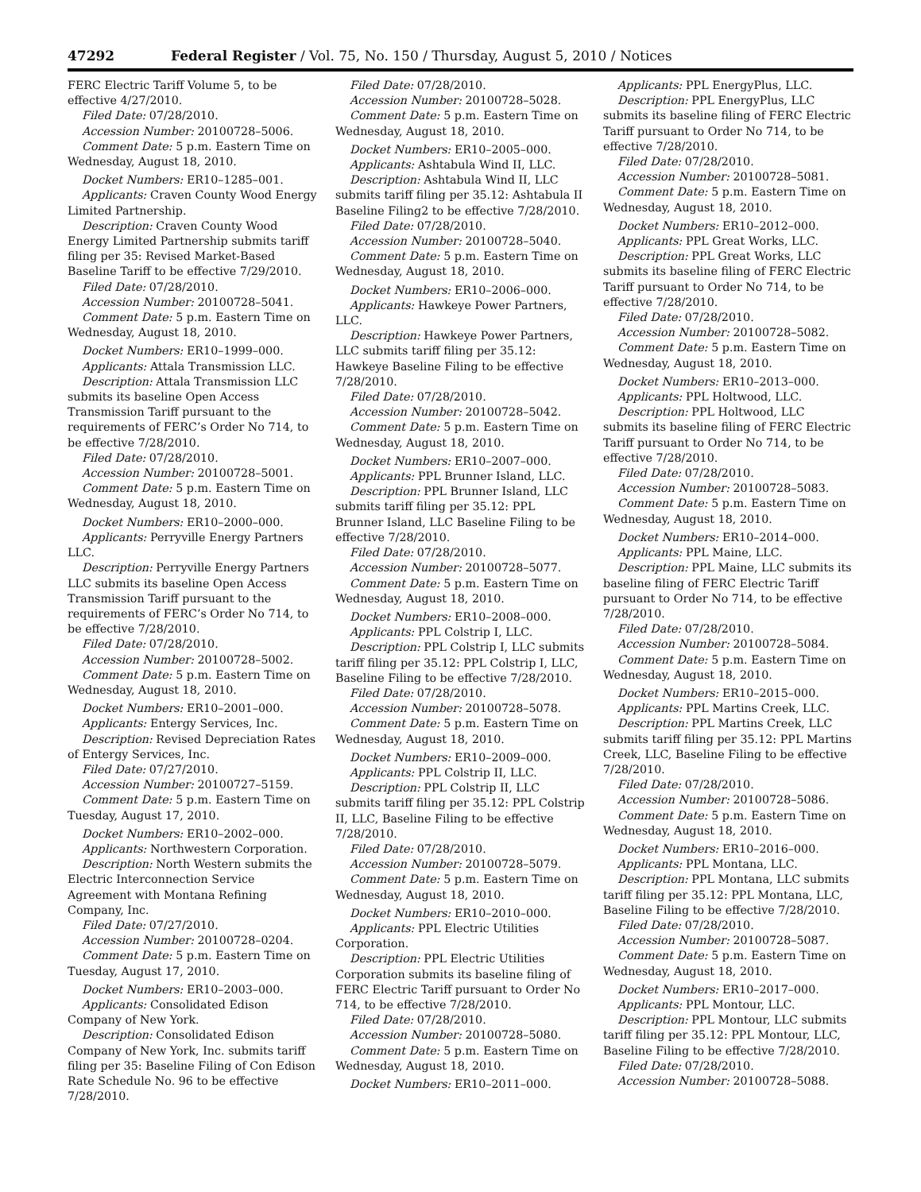47292 Federal Register / Vol. 75, No. 150 / Thursday, August 5, 2010 / Notices
FERC Electric Tariff Volume 5, to be effective 4/27/2010.
Filed Date: 07/28/2010.
Accession Number: 20100728–5006.
Comment Date: 5 p.m. Eastern Time on Wednesday, August 18, 2010.
Docket Numbers: ER10–1285–001.
Applicants: Craven County Wood Energy Limited Partnership.
Description: Craven County Wood Energy Limited Partnership submits tariff filing per 35: Revised Market-Based Baseline Tariff to be effective 7/29/2010.
Filed Date: 07/28/2010.
Accession Number: 20100728–5041.
Comment Date: 5 p.m. Eastern Time on Wednesday, August 18, 2010.
Docket Numbers: ER10–1999–000.
Applicants: Attala Transmission LLC.
Description: Attala Transmission LLC submits its baseline Open Access Transmission Tariff pursuant to the requirements of FERC’s Order No 714, to be effective 7/28/2010.
Filed Date: 07/28/2010.
Accession Number: 20100728–5001.
Comment Date: 5 p.m. Eastern Time on Wednesday, August 18, 2010.
Docket Numbers: ER10–2000–000.
Applicants: Perryville Energy Partners LLC.
Description: Perryville Energy Partners LLC submits its baseline Open Access Transmission Tariff pursuant to the requirements of FERC’s Order No 714, to be effective 7/28/2010.
Filed Date: 07/28/2010.
Accession Number: 20100728–5002.
Comment Date: 5 p.m. Eastern Time on Wednesday, August 18, 2010.
Docket Numbers: ER10–2001–000.
Applicants: Entergy Services, Inc.
Description: Revised Depreciation Rates of Entergy Services, Inc.
Filed Date: 07/27/2010.
Accession Number: 20100727–5159.
Comment Date: 5 p.m. Eastern Time on Tuesday, August 17, 2010.
Docket Numbers: ER10–2002–000.
Applicants: Northwestern Corporation.
Description: North Western submits the Electric Interconnection Service Agreement with Montana Refining Company, Inc.
Filed Date: 07/27/2010.
Accession Number: 20100728–0204.
Comment Date: 5 p.m. Eastern Time on Tuesday, August 17, 2010.
Docket Numbers: ER10–2003–000.
Applicants: Consolidated Edison Company of New York.
Description: Consolidated Edison Company of New York, Inc. submits tariff filing per 35: Baseline Filing of Con Edison Rate Schedule No. 96 to be effective 7/28/2010.
Filed Date: 07/28/2010.
Accession Number: 20100728–5028.
Comment Date: 5 p.m. Eastern Time on Wednesday, August 18, 2010.
Docket Numbers: ER10–2005–000.
Applicants: Ashtabula Wind II, LLC.
Description: Ashtabula Wind II, LLC submits tariff filing per 35.12: Ashtabula II Baseline Filing2 to be effective 7/28/2010.
Filed Date: 07/28/2010.
Accession Number: 20100728–5040.
Comment Date: 5 p.m. Eastern Time on Wednesday, August 18, 2010.
Docket Numbers: ER10–2006–000.
Applicants: Hawkeye Power Partners, LLC.
Description: Hawkeye Power Partners, LLC submits tariff filing per 35.12: Hawkeye Baseline Filing to be effective 7/28/2010.
Filed Date: 07/28/2010.
Accession Number: 20100728–5042.
Comment Date: 5 p.m. Eastern Time on Wednesday, August 18, 2010.
Docket Numbers: ER10–2007–000.
Applicants: PPL Brunner Island, LLC.
Description: PPL Brunner Island, LLC submits tariff filing per 35.12: PPL Brunner Island, LLC Baseline Filing to be effective 7/28/2010.
Filed Date: 07/28/2010.
Accession Number: 20100728–5077.
Comment Date: 5 p.m. Eastern Time on Wednesday, August 18, 2010.
Docket Numbers: ER10–2008–000.
Applicants: PPL Colstrip I, LLC.
Description: PPL Colstrip I, LLC submits tariff filing per 35.12: PPL Colstrip I, LLC, Baseline Filing to be effective 7/28/2010.
Filed Date: 07/28/2010.
Accession Number: 20100728–5078.
Comment Date: 5 p.m. Eastern Time on Wednesday, August 18, 2010.
Docket Numbers: ER10–2009–000.
Applicants: PPL Colstrip II, LLC.
Description: PPL Colstrip II, LLC submits tariff filing per 35.12: PPL Colstrip II, LLC, Baseline Filing to be effective 7/28/2010.
Filed Date: 07/28/2010.
Accession Number: 20100728–5079.
Comment Date: 5 p.m. Eastern Time on Wednesday, August 18, 2010.
Docket Numbers: ER10–2010–000.
Applicants: PPL Electric Utilities Corporation.
Description: PPL Electric Utilities Corporation submits its baseline filing of FERC Electric Tariff pursuant to Order No 714, to be effective 7/28/2010.
Filed Date: 07/28/2010.
Accession Number: 20100728–5080.
Comment Date: 5 p.m. Eastern Time on Wednesday, August 18, 2010.
Docket Numbers: ER10–2011–000.
Applicants: PPL EnergyPlus, LLC.
Description: PPL EnergyPlus, LLC submits its baseline filing of FERC Electric Tariff pursuant to Order No 714, to be effective 7/28/2010.
Filed Date: 07/28/2010.
Accession Number: 20100728–5081.
Comment Date: 5 p.m. Eastern Time on Wednesday, August 18, 2010.
Docket Numbers: ER10–2012–000.
Applicants: PPL Great Works, LLC.
Description: PPL Great Works, LLC submits its baseline filing of FERC Electric Tariff pursuant to Order No 714, to be effective 7/28/2010.
Filed Date: 07/28/2010.
Accession Number: 20100728–5082.
Comment Date: 5 p.m. Eastern Time on Wednesday, August 18, 2010.
Docket Numbers: ER10–2013–000.
Applicants: PPL Holtwood, LLC.
Description: PPL Holtwood, LLC submits its baseline filing of FERC Electric Tariff pursuant to Order No 714, to be effective 7/28/2010.
Filed Date: 07/28/2010.
Accession Number: 20100728–5083.
Comment Date: 5 p.m. Eastern Time on Wednesday, August 18, 2010.
Docket Numbers: ER10–2014–000.
Applicants: PPL Maine, LLC.
Description: PPL Maine, LLC submits its baseline filing of FERC Electric Tariff pursuant to Order No 714, to be effective 7/28/2010.
Filed Date: 07/28/2010.
Accession Number: 20100728–5084.
Comment Date: 5 p.m. Eastern Time on Wednesday, August 18, 2010.
Docket Numbers: ER10–2015–000.
Applicants: PPL Martins Creek, LLC.
Description: PPL Martins Creek, LLC submits tariff filing per 35.12: PPL Martins Creek, LLC, Baseline Filing to be effective 7/28/2010.
Filed Date: 07/28/2010.
Accession Number: 20100728–5086.
Comment Date: 5 p.m. Eastern Time on Wednesday, August 18, 2010.
Docket Numbers: ER10–2016–000.
Applicants: PPL Montana, LLC.
Description: PPL Montana, LLC submits tariff filing per 35.12: PPL Montana, LLC, Baseline Filing to be effective 7/28/2010.
Filed Date: 07/28/2010.
Accession Number: 20100728–5087.
Comment Date: 5 p.m. Eastern Time on Wednesday, August 18, 2010.
Docket Numbers: ER10–2017–000.
Applicants: PPL Montour, LLC.
Description: PPL Montour, LLC submits tariff filing per 35.12: PPL Montour, LLC, Baseline Filing to be effective 7/28/2010.
Filed Date: 07/28/2010.
Accession Number: 20100728–5088.